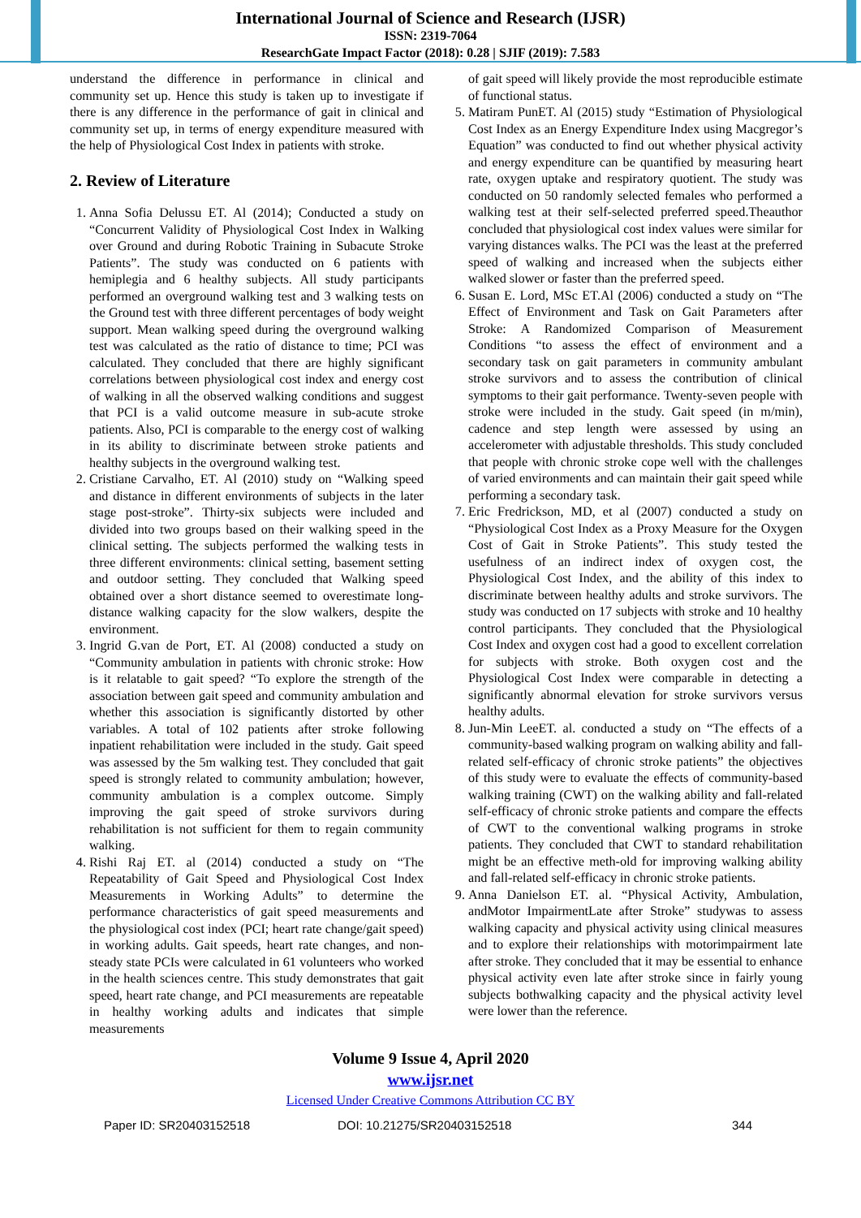International Journal of Science and Research (IJSR)
ISSN: 2319-7064
ResearchGate Impact Factor (2018): 0.28 | SJIF (2019): 7.583
understand the difference in performance in clinical and community set up. Hence this study is taken up to investigate if there is any difference in the performance of gait in clinical and community set up, in terms of energy expenditure measured with the help of Physiological Cost Index in patients with stroke.
2. Review of Literature
1. Anna Sofia Delussu ET. Al (2014); Conducted a study on “Concurrent Validity of Physiological Cost Index in Walking over Ground and during Robotic Training in Subacute Stroke Patients”. The study was conducted on 6 patients with hemiplegia and 6 healthy subjects. All study participants performed an overground walking test and 3 walking tests on the Ground test with three different percentages of body weight support. Mean walking speed during the overground walking test was calculated as the ratio of distance to time; PCI was calculated. They concluded that there are highly significant correlations between physiological cost index and energy cost of walking in all the observed walking conditions and suggest that PCI is a valid outcome measure in sub-acute stroke patients. Also, PCI is comparable to the energy cost of walking in its ability to discriminate between stroke patients and healthy subjects in the overground walking test.
2. Cristiane Carvalho, ET. Al (2010) study on “Walking speed and distance in different environments of subjects in the later stage post-stroke”. Thirty-six subjects were included and divided into two groups based on their walking speed in the clinical setting. The subjects performed the walking tests in three different environments: clinical setting, basement setting and outdoor setting. They concluded that Walking speed obtained over a short distance seemed to overestimate long-distance walking capacity for the slow walkers, despite the environment.
3. Ingrid G.van de Port, ET. Al (2008) conducted a study on “Community ambulation in patients with chronic stroke: How is it relatable to gait speed? “To explore the strength of the association between gait speed and community ambulation and whether this association is significantly distorted by other variables. A total of 102 patients after stroke following inpatient rehabilitation were included in the study. Gait speed was assessed by the 5m walking test. They concluded that gait speed is strongly related to community ambulation; however, community ambulation is a complex outcome. Simply improving the gait speed of stroke survivors during rehabilitation is not sufficient for them to regain community walking.
4. Rishi Raj ET. al (2014) conducted a study on “The Repeatability of Gait Speed and Physiological Cost Index Measurements in Working Adults” to determine the performance characteristics of gait speed measurements and the physiological cost index (PCI; heart rate change/gait speed) in working adults. Gait speeds, heart rate changes, and non-steady state PCIs were calculated in 61 volunteers who worked in the health sciences centre. This study demonstrates that gait speed, heart rate change, and PCI measurements are repeatable in healthy working adults and indicates that simple measurements
of gait speed will likely provide the most reproducible estimate of functional status.
5. Matiram PunET. Al (2015) study “Estimation of Physiological Cost Index as an Energy Expenditure Index using Macgregor’s Equation” was conducted to find out whether physical activity and energy expenditure can be quantified by measuring heart rate, oxygen uptake and respiratory quotient. The study was conducted on 50 randomly selected females who performed a walking test at their self-selected preferred speed.Theauthor concluded that physiological cost index values were similar for varying distances walks. The PCI was the least at the preferred speed of walking and increased when the subjects either walked slower or faster than the preferred speed.
6. Susan E. Lord, MSc ET.Al (2006) conducted a study on “The Effect of Environment and Task on Gait Parameters after Stroke: A Randomized Comparison of Measurement Conditions “to assess the effect of environment and a secondary task on gait parameters in community ambulant stroke survivors and to assess the contribution of clinical symptoms to their gait performance. Twenty-seven people with stroke were included in the study. Gait speed (in m/min), cadence and step length were assessed by using an accelerometer with adjustable thresholds. This study concluded that people with chronic stroke cope well with the challenges of varied environments and can maintain their gait speed while performing a secondary task.
7. Eric Fredrickson, MD, et al (2007) conducted a study on “Physiological Cost Index as a Proxy Measure for the Oxygen Cost of Gait in Stroke Patients”. This study tested the usefulness of an indirect index of oxygen cost, the Physiological Cost Index, and the ability of this index to discriminate between healthy adults and stroke survivors. The study was conducted on 17 subjects with stroke and 10 healthy control participants. They concluded that the Physiological Cost Index and oxygen cost had a good to excellent correlation for subjects with stroke. Both oxygen cost and the Physiological Cost Index were comparable in detecting a significantly abnormal elevation for stroke survivors versus healthy adults.
8. Jun-Min LeeET. al. conducted a study on “The effects of a community-based walking program on walking ability and fall-related self-efficacy of chronic stroke patients” the objectives of this study were to evaluate the effects of community-based walking training (CWT) on the walking ability and fall-related self-efficacy of chronic stroke patients and compare the effects of CWT to the conventional walking programs in stroke patients. They concluded that CWT to standard rehabilitation might be an effective meth-old for improving walking ability and fall-related self-efficacy in chronic stroke patients.
9. Anna Danielson ET. al. “Physical Activity, Ambulation, andMotor ImpairmentLate after Stroke” studywas to assess walking capacity and physical activity using clinical measures and to explore their relationships with motorimpairment late after stroke. They concluded that it may be essential to enhance physical activity even late after stroke since in fairly young subjects bothwalking capacity and the physical activity level were lower than the reference.
Volume 9 Issue 4, April 2020
www.ijsr.net
Licensed Under Creative Commons Attribution CC BY
Paper ID: SR20403152518 DOI: 10.21275/SR20403152518 344